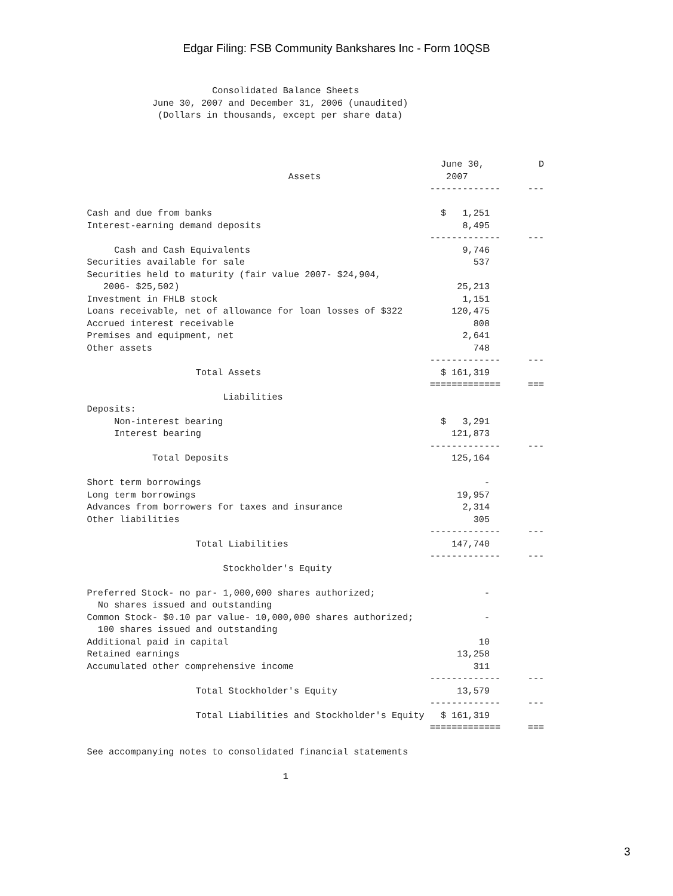Edgar Filing: FSB Community Bankshares Inc - Form 10QSB
                            Consolidated Balance Sheets
                 June 30, 2007 and December 31, 2006 (unaudited)
                  (Dollars in thousands, except per share data)



                                                                      June 30,          D
                                          Assets                       2007
                                                                    -------------     ---

     Cash and due from banks                                          $   1,251
     Interest-earning demand deposits                                     8,495
                                                                    -------------     ---
          Cash and Cash Equivalents                                       9,746
     Securities available for sale                                          537
     Securities held to maturity (fair value 2007- $24,904,
        2006- $25,502)                                                   25,213
     Investment in FHLB stock                                             1,151
     Loans receivable, net of allowance for loan losses of $322         120,475
     Accrued interest receivable                                            808
     Premises and equipment, net                                          2,641
     Other assets                                                           748
                                                                    -------------     ---
                         Total Assets                                 $ 161,319
                                                                    =============     ===
                              Liabilities
     Deposits:
          Non-interest bearing                                        $   3,291
          Interest bearing                                              121,873
                                                                    -------------     ---
                 Total Deposits                                         125,164

     Short term borrowings                                                    -
     Long term borrowings                                                19,957
     Advances from borrowers for taxes and insurance                      2,314
     Other liabilities                                                      305
                                                                    -------------     ---
                         Total Liabilities                              147,740
                                                                    -------------     ---
                              Stockholder's Equity

     Preferred Stock- no par- 1,000,000 shares authorized;                    -
       No shares issued and outstanding
     Common Stock- $0.10 par value- 10,000,000 shares authorized;             -
       100 shares issued and outstanding
     Additional paid in capital                                              10
     Retained earnings                                                   13,258
     Accumulated other comprehensive income                                 311
                                                                    -------------     ---
                         Total Stockholder's Equity                      13,579
                                                                    -------------     ---
                         Total Liabilities and Stockholder's Equity   $ 161,319
                                                                    =============     ===

     See accompanying notes to consolidated financial statements

                                         1
3